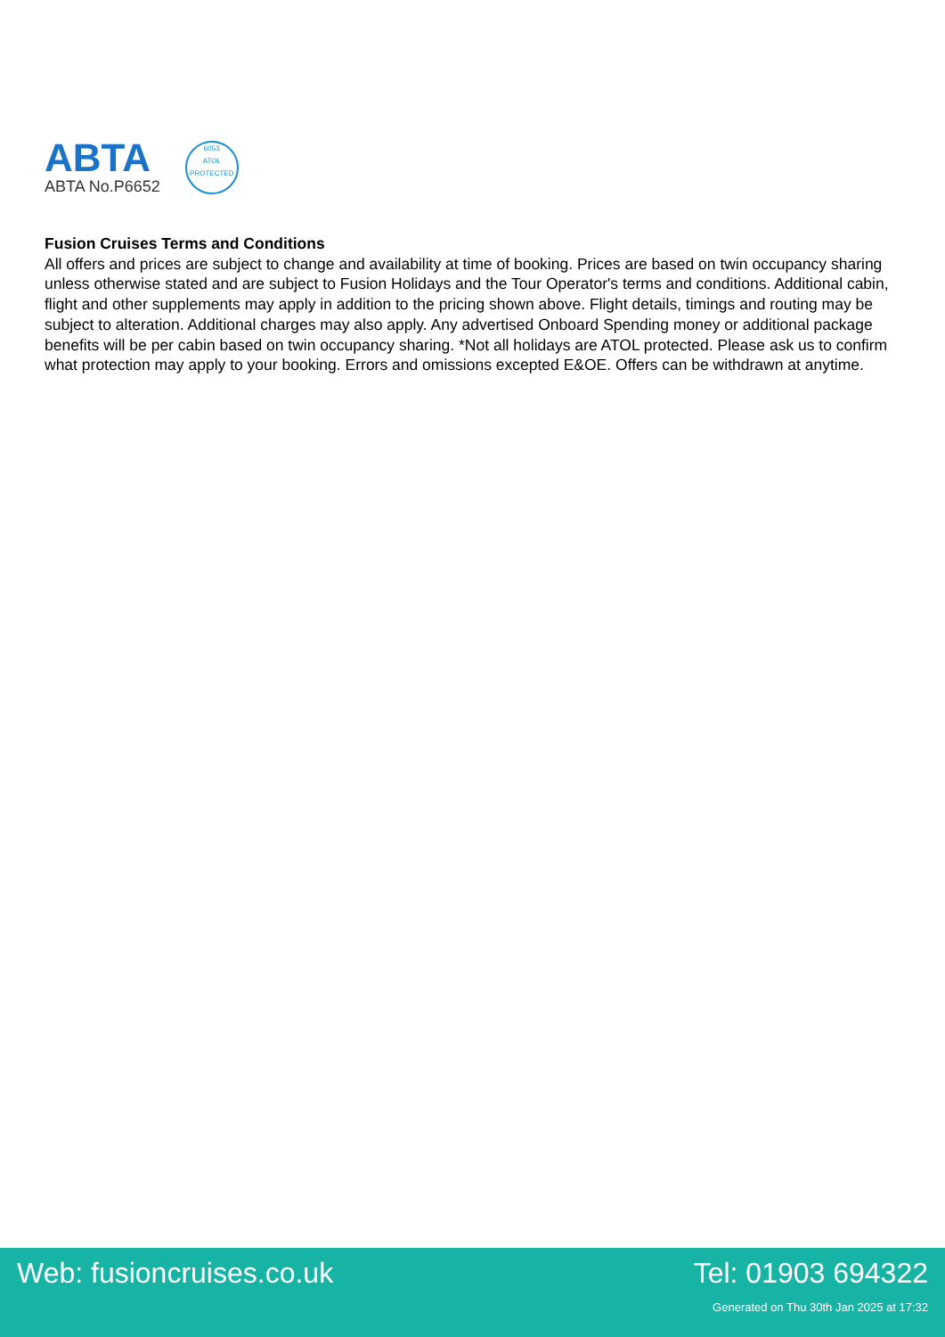ABTA
ABTA No.P6652
6053
ATOL
PROTECTED
Fusion Cruises Terms and Conditions
All offers and prices are subject to change and availability at time of booking. Prices are based on twin occupancy sharing unless otherwise stated and are subject to Fusion Holidays and the Tour Operator's terms and conditions. Additional cabin, flight and other supplements may apply in addition to the pricing shown above. Flight details, timings and routing may be subject to alteration. Additional charges may also apply. Any advertised Onboard Spending money or additional package benefits will be per cabin based on twin occupancy sharing. *Not all holidays are ATOL protected. Please ask us to confirm what protection may apply to your booking. Errors and omissions excepted E&OE. Offers can be withdrawn at anytime.
Web: fusioncruises.co.uk Tel: 01903 694322
Generated on Thu 30th Jan 2025 at 17:32